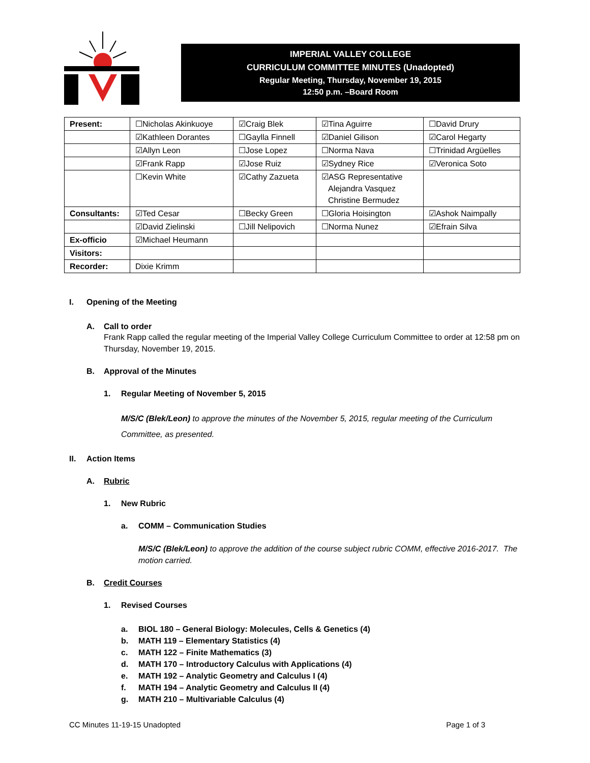IMPERIAL VALLEY COLLEGE
CURRICULUM COMMITTEE MINUTES (Unadopted)
Regular Meeting, Thursday, November 19, 2015
12:50 p.m. –Board Room
| Present: | ☐Nicholas Akinkuoye | ☑Craig Blek | ☑Tina Aguirre | ☐David Drury |
| | ☑Kathleen Dorantes | ☐Gaylla Finnell | ☑Daniel Gilison | ☑Carol Hegarty |
| | ☑Allyn Leon | ☐Jose Lopez | ☐Norma Nava | ☐Trinidad Argüelles |
| | ☑Frank Rapp | ☑Jose Ruiz | ☑Sydney Rice | ☑Veronica Soto |
| | ☐Kevin White | ☑Cathy Zazueta | ☑ASG Representative Alejandra Vasquez Christine Bermudez | |
| Consultants: | ☑Ted Cesar | ☐Becky Green | ☐Gloria Hoisington | ☑Ashok Naimpally |
| | ☑David Zielinski | ☐Jill Nelipovich | ☐Norma Nunez | ☑Efrain Silva |
| Ex-officio | ☑Michael Heumann | | | |
| Visitors: | | | | |
| Recorder: | Dixie Krimm | | | |
I. Opening of the Meeting
A. Call to order
Frank Rapp called the regular meeting of the Imperial Valley College Curriculum Committee to order at 12:58 pm on Thursday, November 19, 2015.
B. Approval of the Minutes
1. Regular Meeting of November 5, 2015
M/S/C (Blek/Leon) to approve the minutes of the November 5, 2015, regular meeting of the Curriculum Committee, as presented.
II. Action Items
A. Rubric
1. New Rubric
a. COMM – Communication Studies
M/S/C (Blek/Leon) to approve the addition of the course subject rubric COMM, effective 2016-2017. The motion carried.
B. Credit Courses
1. Revised Courses
a. BIOL 180 – General Biology: Molecules, Cells & Genetics (4)
b. MATH 119 – Elementary Statistics (4)
c. MATH 122 – Finite Mathematics (3)
d. MATH 170 – Introductory Calculus with Applications (4)
e. MATH 192 – Analytic Geometry and Calculus I (4)
f. MATH 194 – Analytic Geometry and Calculus II (4)
g. MATH 210 – Multivariable Calculus (4)
CC Minutes 11-19-15 Unadopted Page 1 of 3